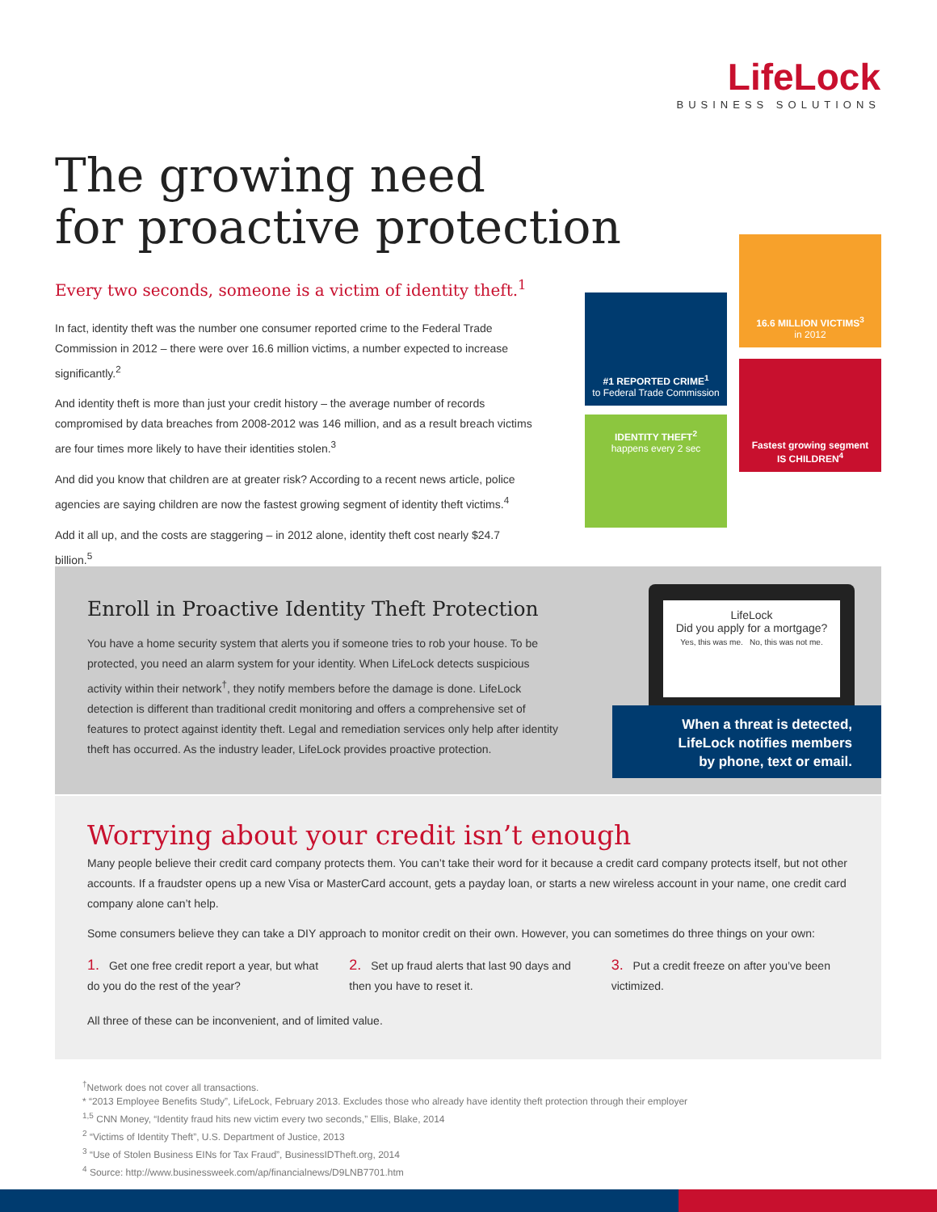LifeLock
BUSINESS SOLUTIONS
The growing need
for proactive protection
Every two seconds, someone is a victim of identity theft.<sup>1</sup>
In fact, identity theft was the number one consumer reported crime to the Federal Trade Commission in 2012 – there were over 16.6 million victims, a number expected to increase significantly.<sup>2</sup>
And identity theft is more than just your credit history – the average number of records compromised by data breaches from 2008-2012 was 146 million, and as a result breach victims are four times more likely to have their identities stolen.<sup>3</sup>
And did you know that children are at greater risk? According to a recent news article, police agencies are saying children are now the fastest growing segment of identity theft victims.<sup>4</sup>
Add it all up, and the costs are staggering – in 2012 alone, identity theft cost nearly $24.7 billion.<sup>5</sup>
#1 REPORTED CRIME<sup>1</sup>
to Federal Trade Commission
16.6 MILLION VICTIMS<sup>3</sup>
in 2012
IDENTITY THEFT<sup>2</sup>
happens every 2 sec
Fastest growing segment
IS CHILDREN<sup>4</sup>
Enroll in Proactive Identity Theft Protection
You have a home security system that alerts you if someone tries to rob your house. To be protected, you need an alarm system for your identity. When LifeLock detects suspicious activity within their network<sup>†</sup>, they notify members before the damage is done. LifeLock detection is different than traditional credit monitoring and offers a comprehensive set of features to protect against identity theft. Legal and remediation services only help after identity theft has occurred. As the industry leader, LifeLock provides proactive protection.
LifeLock
Did you apply for a mortgage?
Yes, this was me. No, this was not me.
When a threat is detected,
LifeLock notifies members
by phone, text or email.
Worrying about your credit isn’t enough
Many people believe their credit card company protects them. You can’t take their word for it because a credit card company protects itself, but not other accounts. If a fraudster opens up a new Visa or MasterCard account, gets a payday loan, or starts a new wireless account in your name, one credit card company alone can’t help.
Some consumers believe they can take a DIY approach to monitor credit on their own. However, you can sometimes do three things on your own:
1. Get one free credit report a year, but what do you do the rest of the year?
2. Set up fraud alerts that last 90 days and then you have to reset it.
3. Put a credit freeze on after you’ve been victimized.
All three of these can be inconvenient, and of limited value.
<sup>†</sup> Network does not cover all transactions.
* “2013 Employee Benefits Study”, LifeLock, February 2013. Excludes those who already have identity theft protection through their employer
<sup>1,5</sup> CNN Money, “Identity fraud hits new victim every two seconds,” Ellis, Blake, 2014
<sup>2</sup> “Victims of Identity Theft”, U.S. Department of Justice, 2013
<sup>3</sup> “Use of Stolen Business EINs for Tax Fraud”, BusinessIDTheft.org, 2014
<sup>4</sup> Source: http://www.businessweek.com/ap/financialnews/D9LNB7701.htm